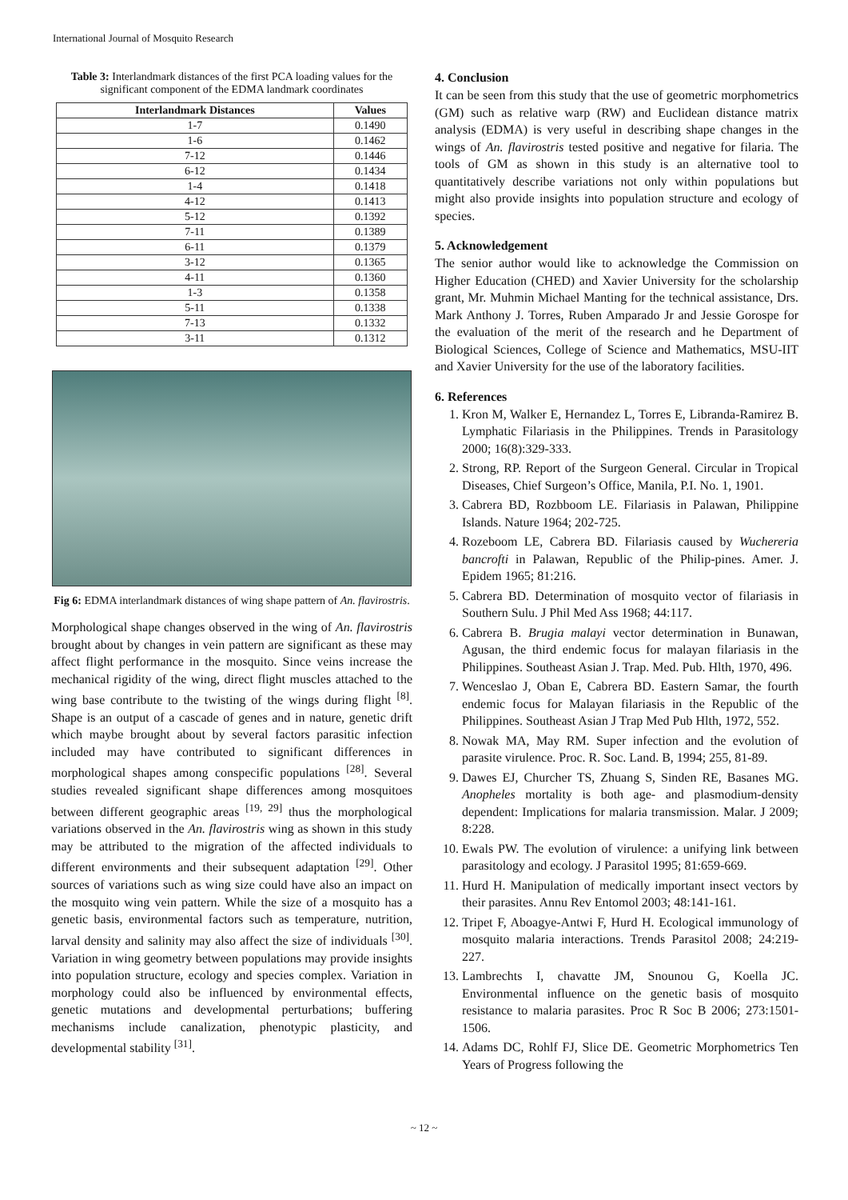International Journal of Mosquito Research
Table 3: Interlandmark distances of the first PCA loading values for the significant component of the EDMA landmark coordinates
| Interlandmark Distances | Values |
| --- | --- |
| 1-7 | 0.1490 |
| 1-6 | 0.1462 |
| 7-12 | 0.1446 |
| 6-12 | 0.1434 |
| 1-4 | 0.1418 |
| 4-12 | 0.1413 |
| 5-12 | 0.1392 |
| 7-11 | 0.1389 |
| 6-11 | 0.1379 |
| 3-12 | 0.1365 |
| 4-11 | 0.1360 |
| 1-3 | 0.1358 |
| 5-11 | 0.1338 |
| 7-13 | 0.1332 |
| 3-11 | 0.1312 |
Fig 6: EDMA interlandmark distances of wing shape pattern of An. flavirostris.
Morphological shape changes observed in the wing of An. flavirostris brought about by changes in vein pattern are significant as these may affect flight performance in the mosquito. Since veins increase the mechanical rigidity of the wing, direct flight muscles attached to the wing base contribute to the twisting of the wings during flight <sup>[8]</sup>. Shape is an output of a cascade of genes and in nature, genetic drift which maybe brought about by several factors parasitic infection included may have contributed to significant differences in morphological shapes among conspecific populations <sup>[28]</sup>. Several studies revealed significant shape differences among mosquitoes between different geographic areas <sup>[19, 29]</sup> thus the morphological variations observed in the An. flavirostris wing as shown in this study may be attributed to the migration of the affected individuals to different environments and their subsequent adaptation <sup>[29]</sup>. Other sources of variations such as wing size could have also an impact on the mosquito wing vein pattern. While the size of a mosquito has a genetic basis, environmental factors such as temperature, nutrition, larval density and salinity may also affect the size of individuals <sup>[30]</sup>. Variation in wing geometry between populations may provide insights into population structure, ecology and species complex. Variation in morphology could also be influenced by environmental effects, genetic mutations and developmental perturbations; buffering mechanisms include canalization, phenotypic plasticity, and developmental stability <sup>[31]</sup>.
4. Conclusion
It can be seen from this study that the use of geometric morphometrics (GM) such as relative warp (RW) and Euclidean distance matrix analysis (EDMA) is very useful in describing shape changes in the wings of An. flavirostris tested positive and negative for filaria. The tools of GM as shown in this study is an alternative tool to quantitatively describe variations not only within populations but might also provide insights into population structure and ecology of species.
5. Acknowledgement
The senior author would like to acknowledge the Commission on Higher Education (CHED) and Xavier University for the scholarship grant, Mr. Muhmin Michael Manting for the technical assistance, Drs. Mark Anthony J. Torres, Ruben Amparado Jr and Jessie Gorospe for the evaluation of the merit of the research and he Department of Biological Sciences, College of Science and Mathematics, MSU-IIT and Xavier University for the use of the laboratory facilities.
6. References
1. Kron M, Walker E, Hernandez L, Torres E, Libranda-Ramirez B. Lymphatic Filariasis in the Philippines. Trends in Parasitology 2000; 16(8):329-333.
2. Strong, RP. Report of the Surgeon General. Circular in Tropical Diseases, Chief Surgeon’s Office, Manila, P.I. No. 1, 1901.
3. Cabrera BD, Rozbboom LE. Filariasis in Palawan, Philippine Islands. Nature 1964; 202-725.
4. Rozeboom LE, Cabrera BD. Filariasis caused by Wuchereria bancrofti in Palawan, Republic of the Philip-pines. Amer. J. Epidem 1965; 81:216.
5. Cabrera BD. Determination of mosquito vector of filariasis in Southern Sulu. J Phil Med Ass 1968; 44:117.
6. Cabrera B. Brugia malayi vector determination in Bunawan, Agusan, the third endemic focus for malayan filariasis in the Philippines. Southeast Asian J. Trap. Med. Pub. Hlth, 1970, 496.
7. Wenceslao J, Oban E, Cabrera BD. Eastern Samar, the fourth endemic focus for Malayan filariasis in the Republic of the Philippines. Southeast Asian J Trap Med Pub Hlth, 1972, 552.
8. Nowak MA, May RM. Super infection and the evolution of parasite virulence. Proc. R. Soc. Land. B, 1994; 255, 81-89.
9. Dawes EJ, Churcher TS, Zhuang S, Sinden RE, Basanes MG. Anopheles mortality is both age- and plasmodium-density dependent: Implications for malaria transmission. Malar. J 2009; 8:228.
10. Ewals PW. The evolution of virulence: a unifying link between parasitology and ecology. J Parasitol 1995; 81:659-669.
11. Hurd H. Manipulation of medically important insect vectors by their parasites. Annu Rev Entomol 2003; 48:141-161.
12. Tripet F, Aboagye-Antwi F, Hurd H. Ecological immunology of mosquito malaria interactions. Trends Parasitol 2008; 24:219-227.
13. Lambrechts I, chavatte JM, Snounou G, Koella JC. Environmental influence on the genetic basis of mosquito resistance to malaria parasites. Proc R Soc B 2006; 273:1501-1506.
14. Adams DC, Rohlf FJ, Slice DE. Geometric Morphometrics Ten Years of Progress following the
~ 12 ~